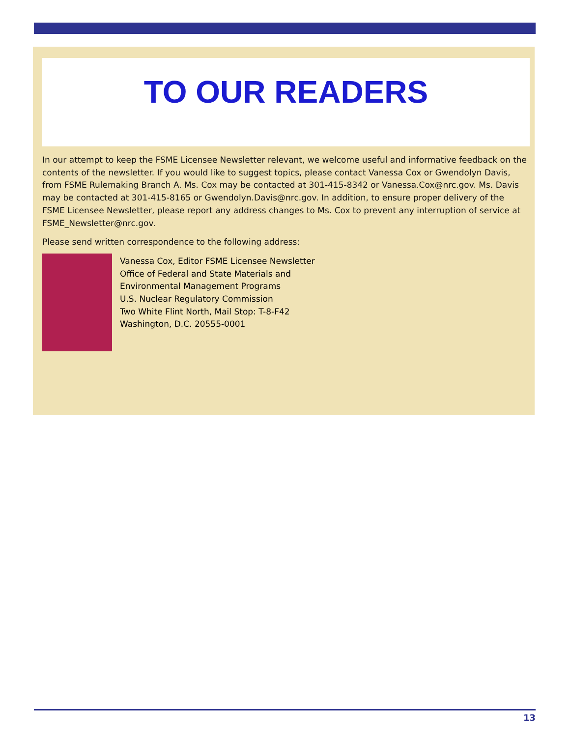TO OUR READERS
In our attempt to keep the FSME Licensee Newsletter relevant, we welcome useful and informative feedback on the contents of the newsletter. If you would like to suggest topics, please contact Vanessa Cox or Gwendolyn Davis, from FSME Rulemaking Branch A. Ms. Cox may be contacted at 301-415-8342 or Vanessa.Cox@nrc.gov. Ms. Davis may be contacted at 301-415-8165 or Gwendolyn.Davis@nrc.gov. In addition, to ensure proper delivery of the FSME Licensee Newsletter, please report any address changes to Ms. Cox to prevent any interruption of service at FSME_Newsletter@nrc.gov.
Please send written correspondence to the following address:
Vanessa Cox, Editor FSME Licensee Newsletter
Office of Federal and State Materials and
Environmental Management Programs
U.S. Nuclear Regulatory Commission
Two White Flint North, Mail Stop: T-8-F42
Washington, D.C. 20555-0001
13